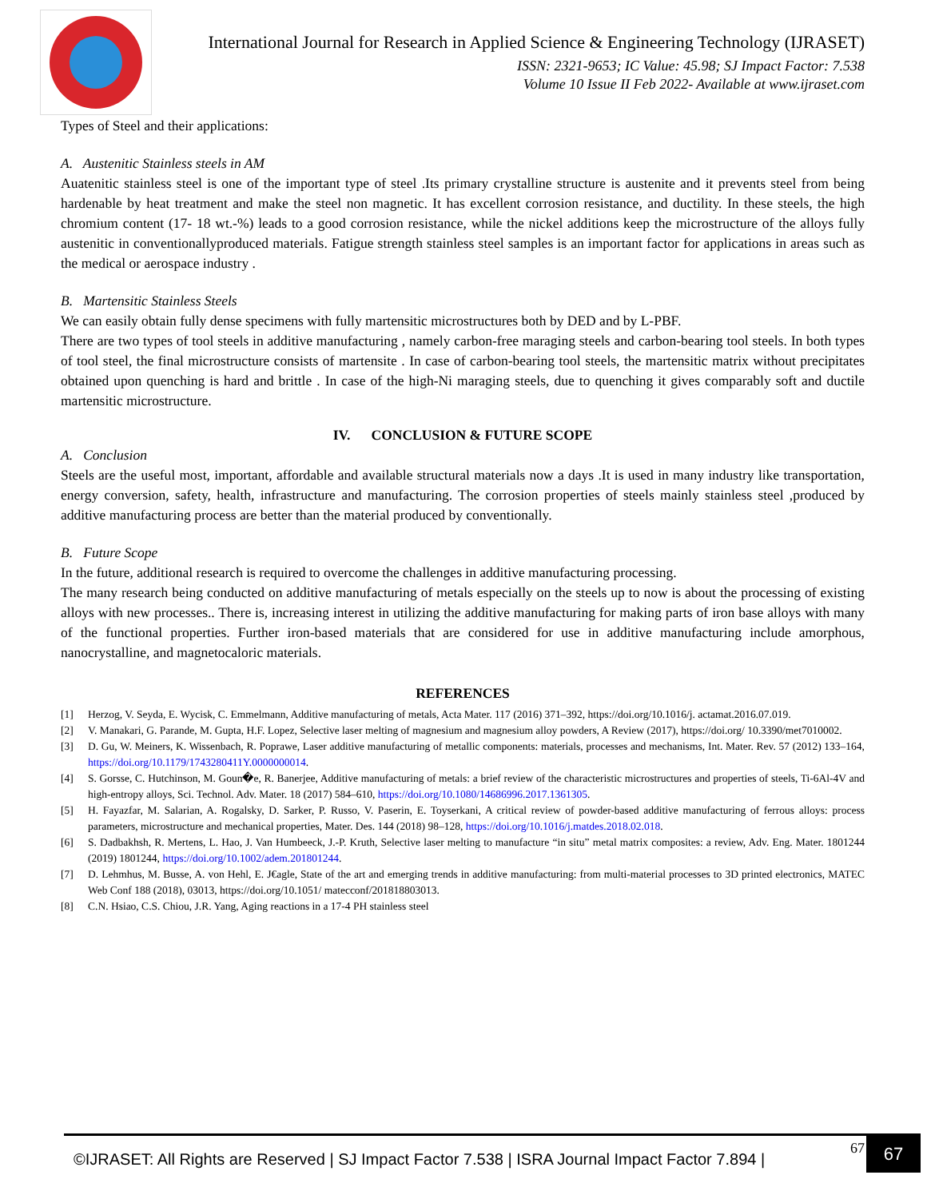International Journal for Research in Applied Science & Engineering Technology (IJRASET)
ISSN: 2321-9653; IC Value: 45.98; SJ Impact Factor: 7.538
Volume 10 Issue II Feb 2022- Available at www.ijraset.com
Types of Steel and their applications:
A. Austenitic Stainless steels in AM
Auatenitic stainless steel is one of the important type of steel .Its primary crystalline structure is austenite and it prevents steel from being hardenable by heat treatment and make the steel non magnetic. It has excellent corrosion resistance, and ductility. In these steels, the high chromium content (17- 18 wt.-%) leads to a good corrosion resistance, while the nickel additions keep the microstructure of the alloys fully austenitic in conventionallyproduced materials. Fatigue strength stainless steel samples is an important factor for applications in areas such as the medical or aerospace industry .
B. Martensitic Stainless Steels
We can easily obtain fully dense specimens with fully martensitic microstructures both by DED and by L-PBF.
There are two types of tool steels in additive manufacturing , namely carbon-free maraging steels and carbon-bearing tool steels. In both types of tool steel, the final microstructure consists of martensite . In case of carbon-bearing tool steels, the martensitic matrix without precipitates obtained upon quenching is hard and brittle . In case of the high-Ni maraging steels, due to quenching it gives comparably soft and ductile martensitic microstructure.
IV. CONCLUSION & FUTURE SCOPE
A. Conclusion
Steels are the useful most, important, affordable and available structural materials now a days .It is used in many industry like transportation, energy conversion, safety, health, infrastructure and manufacturing. The corrosion properties of steels mainly stainless steel ,produced by additive manufacturing process are better than the material produced by conventionally.
B. Future Scope
In the future, additional research is required to overcome the challenges in additive manufacturing processing.
The many research being conducted on additive manufacturing of metals especially on the steels up to now is about the processing of existing alloys with new processes.. There is, increasing interest in utilizing the additive manufacturing for making parts of iron base alloys with many of the functional properties. Further iron-based materials that are considered for use in additive manufacturing include amorphous, nanocrystalline, and magnetocaloric materials.
REFERENCES
[1] Herzog, V. Seyda, E. Wycisk, C. Emmelmann, Additive manufacturing of metals, Acta Mater. 117 (2016) 371–392, https://doi.org/10.1016/j. actamat.2016.07.019.
[2] V. Manakari, G. Parande, M. Gupta, H.F. Lopez, Selective laser melting of magnesium and magnesium alloy powders, A Review (2017), https://doi.org/ 10.3390/met7010002.
[3] D. Gu, W. Meiners, K. Wissenbach, R. Poprawe, Laser additive manufacturing of metallic components: materials, processes and mechanisms, Int. Mater. Rev. 57 (2012) 133–164, https://doi.org/10.1179/1743280411Y.0000000014.
[4] S. Gorsse, C. Hutchinson, M. Goun�e, R. Banerjee, Additive manufacturing of metals: a brief review of the characteristic microstructures and properties of steels, Ti-6Al-4V and high-entropy alloys, Sci. Technol. Adv. Mater. 18 (2017) 584–610, https://doi.org/10.1080/14686996.2017.1361305.
[5] H. Fayazfar, M. Salarian, A. Rogalsky, D. Sarker, P. Russo, V. Paserin, E. Toyserkani, A critical review of powder-based additive manufacturing of ferrous alloys: process parameters, microstructure and mechanical properties, Mater. Des. 144 (2018) 98–128, https://doi.org/10.1016/j.matdes.2018.02.018.
[6] S. Dadbakhsh, R. Mertens, L. Hao, J. Van Humbeeck, J.-P. Kruth, Selective laser melting to manufacture “in situ” metal matrix composites: a review, Adv. Eng. Mater. 1801244 (2019) 1801244, https://doi.org/10.1002/adem.201801244.
[7] D. Lehmhus, M. Busse, A. von Hehl, E. J€agle, State of the art and emerging trends in additive manufacturing: from multi-material processes to 3D printed electronics, MATEC Web Conf 188 (2018), 03013, https://doi.org/10.1051/ matecconf/201818803013.
[8] C.N. Hsiao, C.S. Chiou, J.R. Yang, Aging reactions in a 17-4 PH stainless steel
©IJRASET: All Rights are Reserved | SJ Impact Factor 7.538 | ISRA Journal Impact Factor 7.894 |
67 67